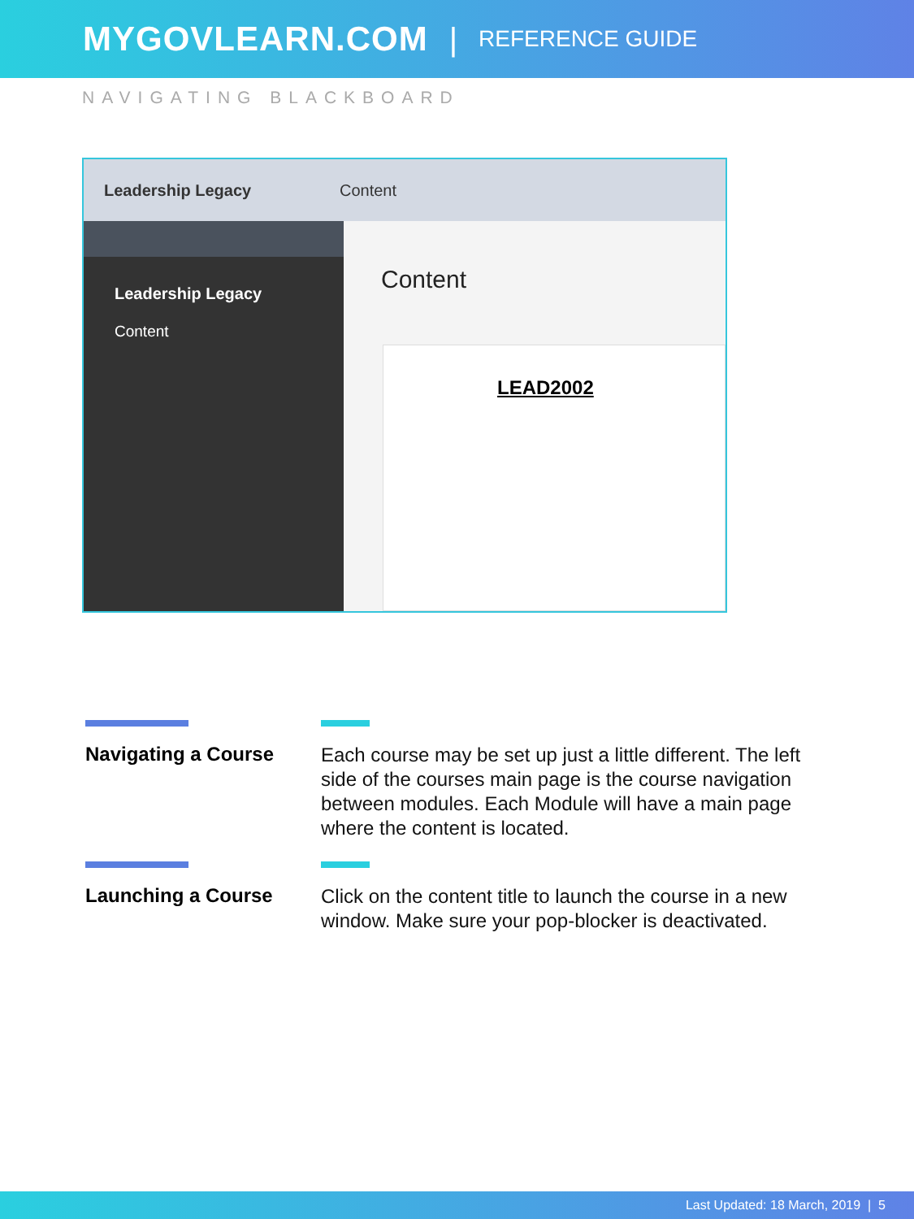MYGOVLEARN.COM | REFERENCE GUIDE
NAVIGATING BLACKBOARD
Leadership Legacy Content
Leadership Legacy
Content
Content
LEAD2002
Navigating a Course
Each course may be set up just a little different. The left side of the courses main page is the course navigation between modules. Each Module will have a main page where the content is located.
Launching a Course
Click on the content title to launch the course in a new window. Make sure your pop-blocker is deactivated.
Last Updated: 18 March, 2019 | 5